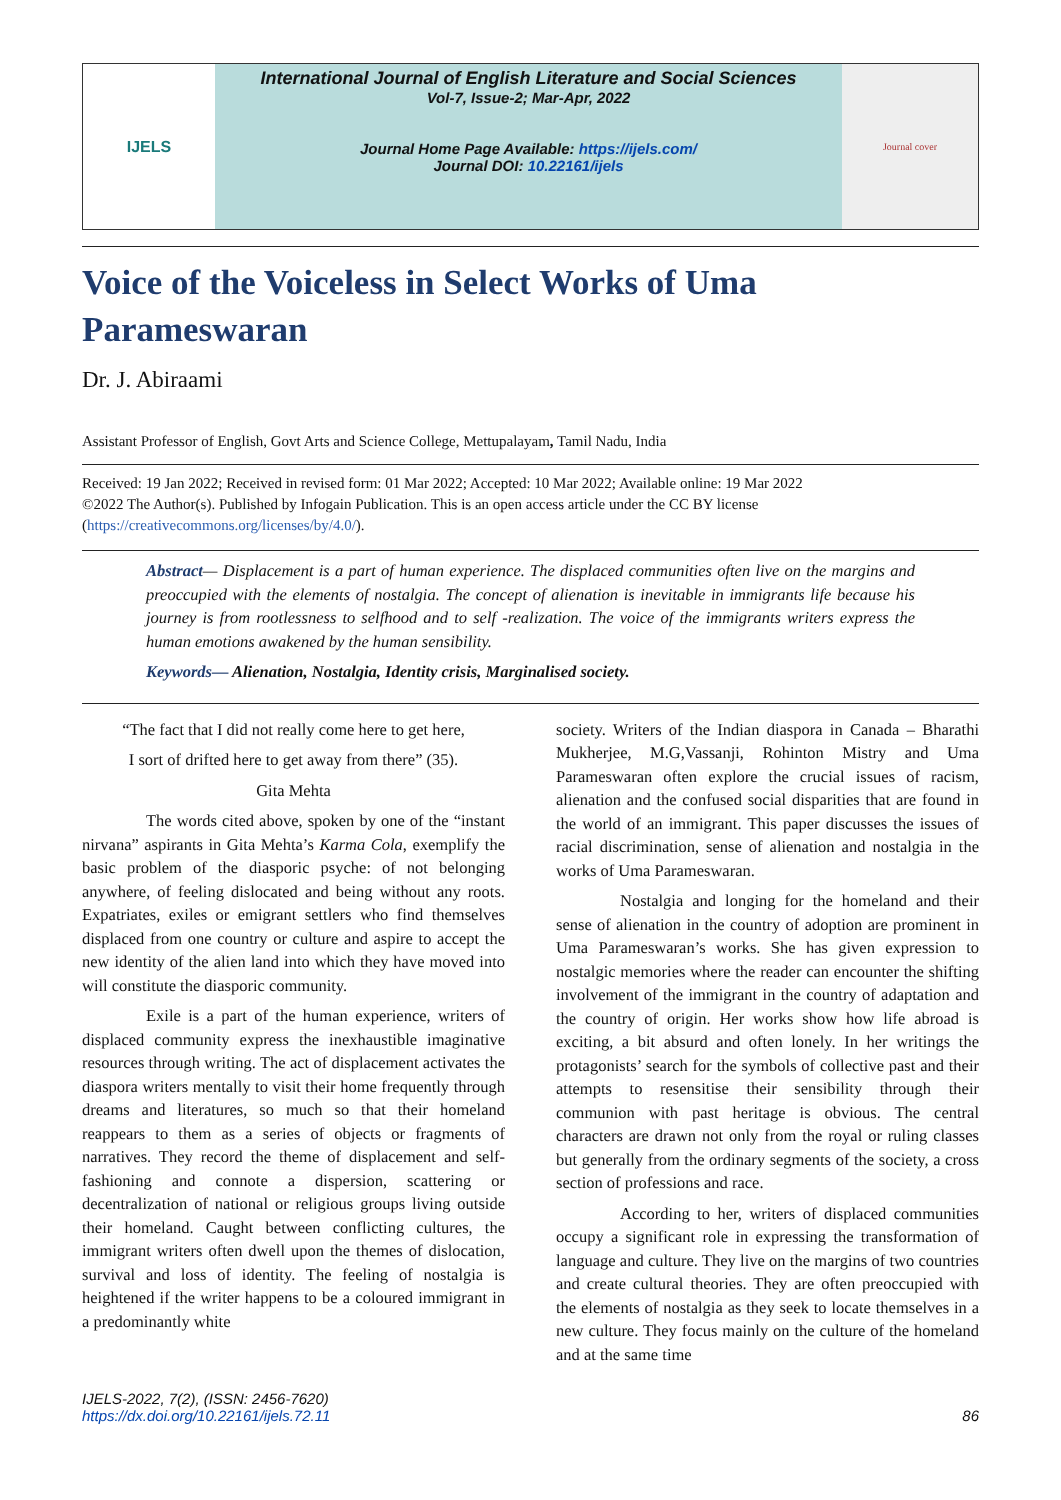IJELS
International Journal of English Literature and Social Sciences
Vol-7, Issue-2; Mar-Apr, 2022
Journal Home Page Available: https://ijels.com/
Journal DOI: 10.22161/ijels
Journal cover
Voice of the Voiceless in Select Works of Uma Parameswaran
Dr. J. Abiraami
Assistant Professor of English, Govt Arts and Science College, Mettupalayam, Tamil Nadu, India
Received: 19 Jan 2022; Received in revised form: 01 Mar 2022; Accepted: 10 Mar 2022; Available online: 19 Mar 2022
©2022 The Author(s). Published by Infogain Publication. This is an open access article under the CC BY license (https://creativecommons.org/licenses/by/4.0/).
Abstract— Displacement is a part of human experience. The displaced communities often live on the margins and preoccupied with the elements of nostalgia. The concept of alienation is inevitable in immigrants life because his journey is from rootlessness to selfhood and to self -realization. The voice of the immigrants writers express the human emotions awakened by the human sensibility.
Keywords— Alienation, Nostalgia, Identity crisis, Marginalised society.
“The fact that I did not really come here to get here,
I sort of drifted here to get away from there” (35).
Gita Mehta
The words cited above, spoken by one of the “instant nirvana” aspirants in Gita Mehta’s Karma Cola, exemplify the basic problem of the diasporic psyche: of not belonging anywhere, of feeling dislocated and being without any roots. Expatriates, exiles or emigrant settlers who find themselves displaced from one country or culture and aspire to accept the new identity of the alien land into which they have moved into will constitute the diasporic community.
Exile is a part of the human experience, writers of displaced community express the inexhaustible imaginative resources through writing. The act of displacement activates the diaspora writers mentally to visit their home frequently through dreams and literatures, so much so that their homeland reappears to them as a series of objects or fragments of narratives. They record the theme of displacement and self-fashioning and connote a dispersion, scattering or decentralization of national or religious groups living outside their homeland. Caught between conflicting cultures, the immigrant writers often dwell upon the themes of dislocation, survival and loss of identity. The feeling of nostalgia is heightened if the writer happens to be a coloured immigrant in a predominantly white
society. Writers of the Indian diaspora in Canada – Bharathi Mukherjee, M.G,Vassanji, Rohinton Mistry and Uma Parameswaran often explore the crucial issues of racism, alienation and the confused social disparities that are found in the world of an immigrant. This paper discusses the issues of racial discrimination, sense of alienation and nostalgia in the works of Uma Parameswaran.
Nostalgia and longing for the homeland and their sense of alienation in the country of adoption are prominent in Uma Parameswaran’s works. She has given expression to nostalgic memories where the reader can encounter the shifting involvement of the immigrant in the country of adaptation and the country of origin. Her works show how life abroad is exciting, a bit absurd and often lonely. In her writings the protagonists’ search for the symbols of collective past and their attempts to resensitise their sensibility through their communion with past heritage is obvious. The central characters are drawn not only from the royal or ruling classes but generally from the ordinary segments of the society, a cross section of professions and race.
According to her, writers of displaced communities occupy a significant role in expressing the transformation of language and culture. They live on the margins of two countries and create cultural theories. They are often preoccupied with the elements of nostalgia as they seek to locate themselves in a new culture. They focus mainly on the culture of the homeland and at the same time
IJELS-2022, 7(2), (ISSN: 2456-7620)
https://dx.doi.org/10.22161/ijels.72.11
86